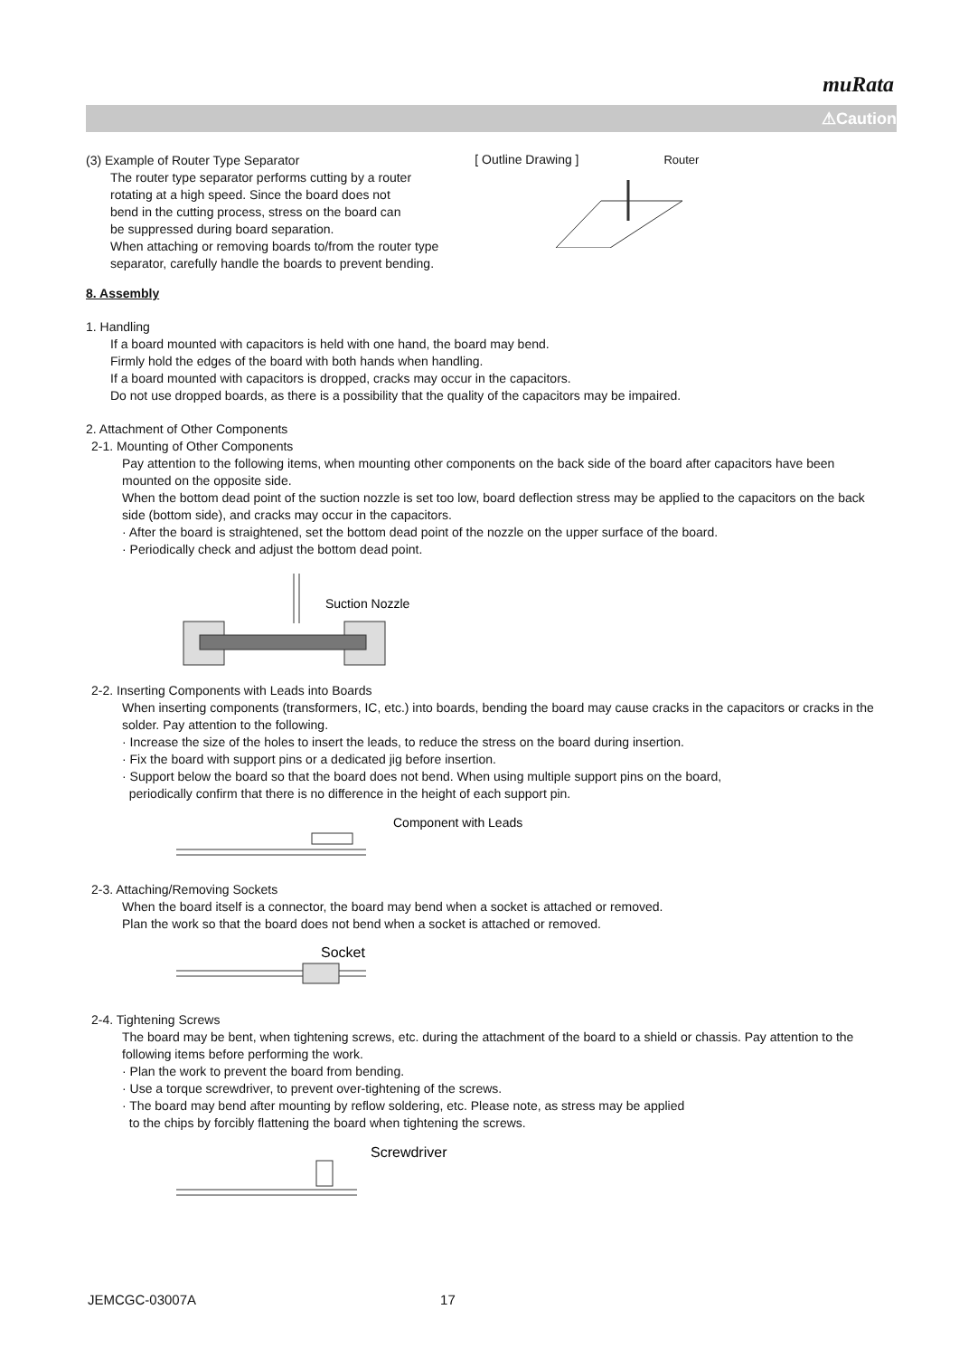muRata
⚠Caution
(3) Example of Router Type Separator
The router type separator performs cutting by a router
rotating at a high speed. Since the board does not
bend in the cutting process, stress on the board can
be suppressed during board separation.
When attaching or removing boards to/from the router type
separator, carefully handle the boards to prevent bending.
[ Outline Drawing ] Router
8. Assembly
1. Handling
If a board mounted with capacitors is held with one hand, the board may bend.
Firmly hold the edges of the board with both hands when handling.
If a board mounted with capacitors is dropped, cracks may occur in the capacitors.
Do not use dropped boards, as there is a possibility that the quality of the capacitors may be impaired.
2. Attachment of Other Components
2-1. Mounting of Other Components
Pay attention to the following items, when mounting other components on the back side of the board after capacitors have been mounted on the opposite side.
When the bottom dead point of the suction nozzle is set too low, board deflection stress may be applied to the capacitors on the back side (bottom side), and cracks may occur in the capacitors.
· After the board is straightened, set the bottom dead point of the nozzle on the upper surface of the board.
· Periodically check and adjust the bottom dead point.
Suction Nozzle
2-2. Inserting Components with Leads into Boards
When inserting components (transformers, IC, etc.) into boards, bending the board may cause cracks in the capacitors or cracks in the solder. Pay attention to the following.
· Increase the size of the holes to insert the leads, to reduce the stress on the board during insertion.
· Fix the board with support pins or a dedicated jig before insertion.
· Support below the board so that the board does not bend. When using multiple support pins on the board,
periodically confirm that there is no difference in the height of each support pin.
Component with Leads
2-3. Attaching/Removing Sockets
When the board itself is a connector, the board may bend when a socket is attached or removed.
Plan the work so that the board does not bend when a socket is attached or removed.
Socket
2-4. Tightening Screws
The board may be bent, when tightening screws, etc. during the attachment of the board to a shield or chassis. Pay attention to the following items before performing the work.
· Plan the work to prevent the board from bending.
· Use a torque screwdriver, to prevent over-tightening of the screws.
· The board may bend after mounting by reflow soldering, etc. Please note, as stress may be applied
to the chips by forcibly flattening the board when tightening the screws.
Screwdriver
JEMCGC-03007A 17